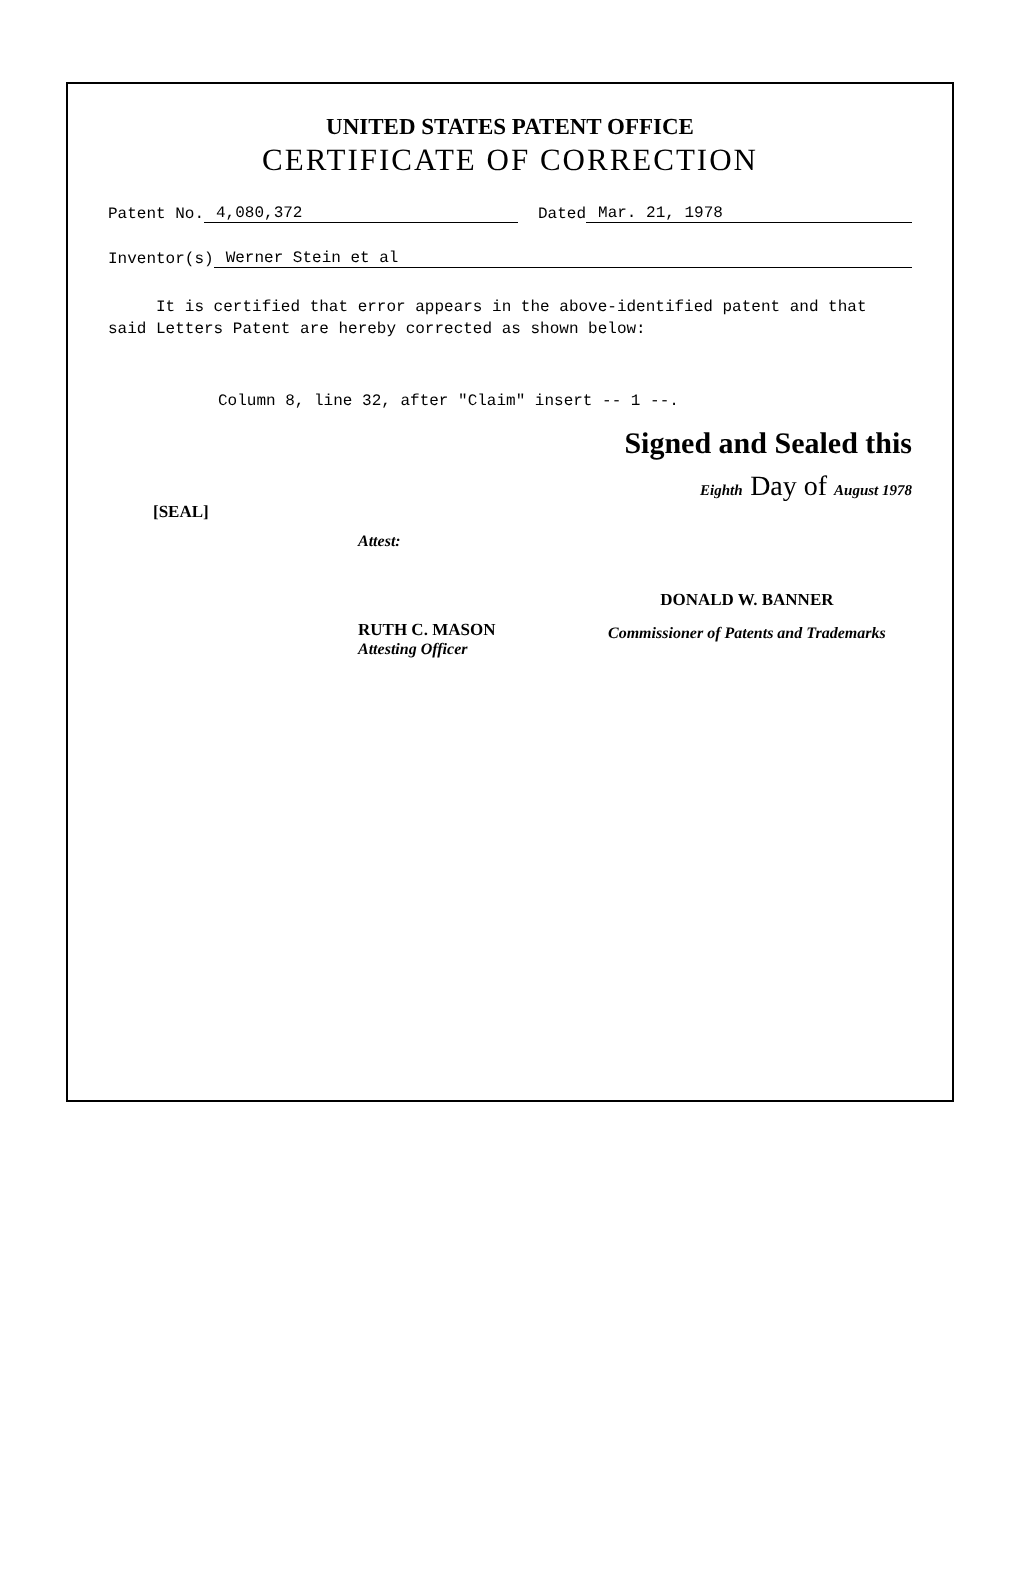UNITED STATES PATENT OFFICE
CERTIFICATE OF CORRECTION
Patent No. 4,080,372 Dated Mar. 21, 1978
Inventor(s) Werner Stein et al
It is certified that error appears in the above-identified patent and that said Letters Patent are hereby corrected as shown below:
Column 8, line 32, after "Claim" insert -- 1 --.
Signed and Sealed this
Eighth Day of August 1978
[SEAL]
Attest:
RUTH C. MASON
Attesting Officer
DONALD W. BANNER
Commissioner of Patents and Trademarks